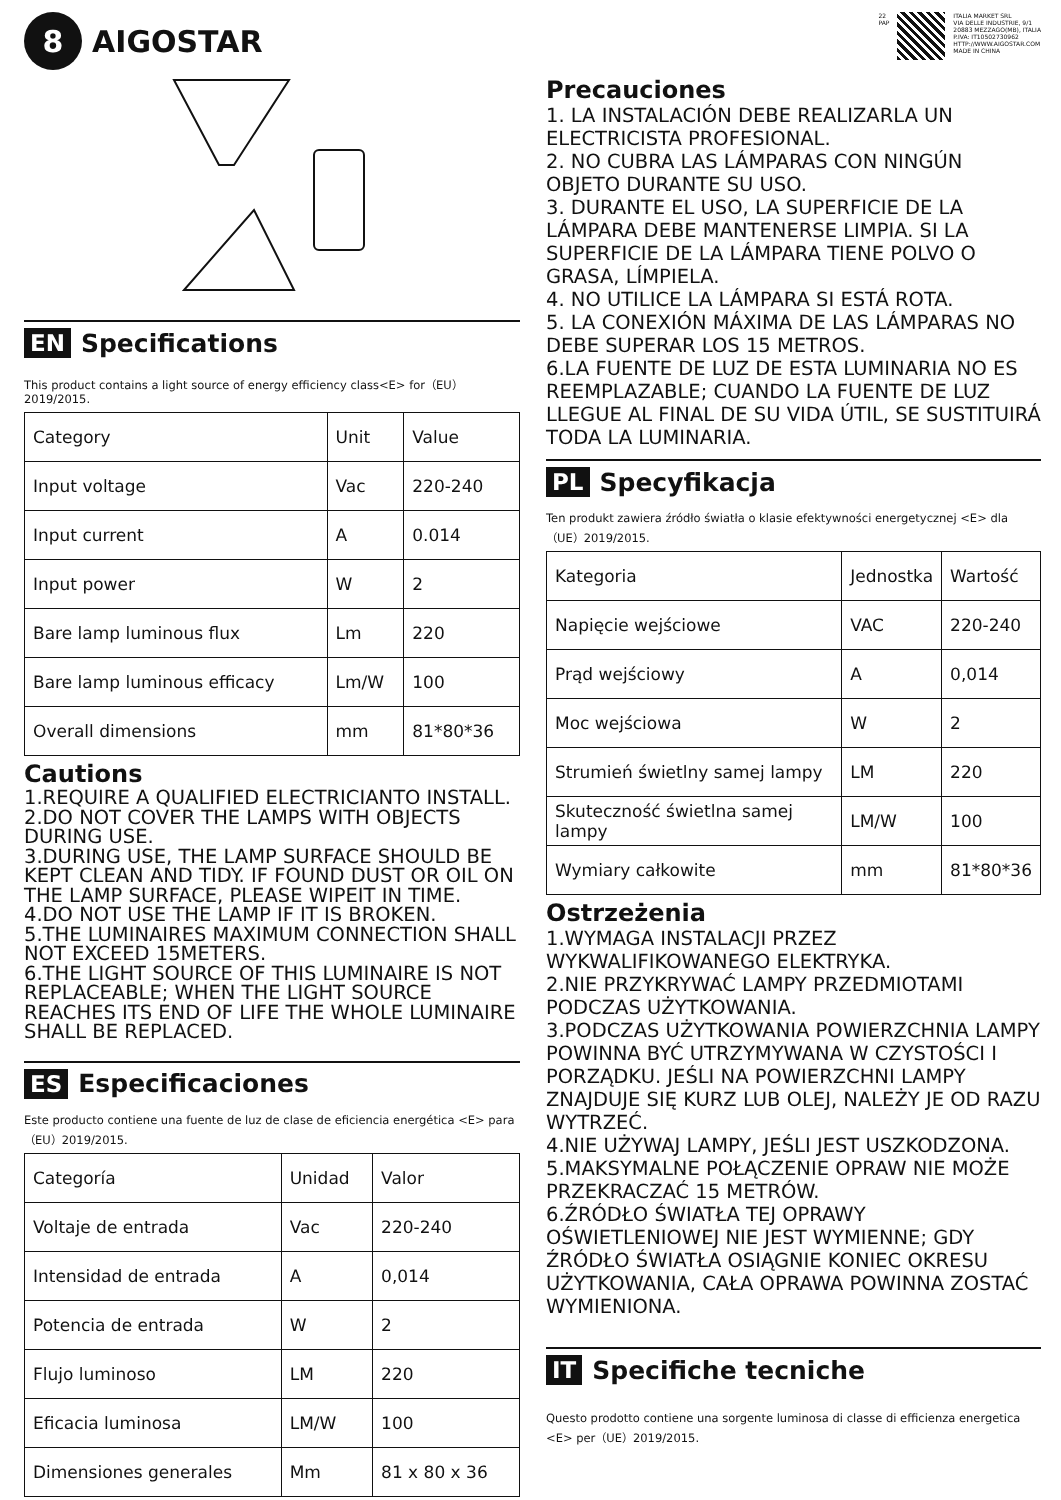8
AIGOSTAR
EN Specifications
This product contains a light source of energy efficiency class<E> for（EU）2019/2015.
| Category | Unit | Value |
| Input voltage | Vac | 220-240 |
| Input current | A | 0.014 |
| Input power | W | 2 |
| Bare lamp luminous flux | Lm | 220 |
| Bare lamp luminous efficacy | Lm/W | 100 |
| Overall dimensions | mm | 81*80*36 |
Cautions
1.REQUIRE A QUALIFIED ELECTRICIANTO INSTALL.
2.DO NOT COVER THE LAMPS WITH OBJECTS DURING USE.
3.DURING USE, THE LAMP SURFACE SHOULD BE KEPT CLEAN AND TIDY. IF FOUND DUST OR OIL ON THE LAMP SURFACE, PLEASE WIPEIT IN TIME.
4.DO NOT USE THE LAMP IF IT IS BROKEN.
5.THE LUMINAIRES MAXIMUM CONNECTION SHALL NOT EXCEED 15METERS.
6.THE LIGHT SOURCE OF THIS LUMINAIRE IS NOT REPLACEABLE; WHEN THE LIGHT SOURCE REACHES ITS END OF LIFE THE WHOLE LUMINAIRE SHALL BE REPLACED.
ES Especificaciones
Este producto contiene una fuente de luz de clase de eficiencia energética <E> para（EU）2019/2015.
| Categoría | Unidad | Valor |
| Voltaje de entrada | Vac | 220-240 |
| Intensidad de entrada | A | 0,014 |
| Potencia de entrada | W | 2 |
| Flujo luminoso | LM | 220 |
| Eficacia luminosa | LM/W | 100 |
| Dimensiones generales | Mm | 81 x 80 x 36 |
22
PAP
ITALIA MARKET SRL
VIA DELLE INDUSTRIE, 9/1
20883 MEZZAGO(MB), ITALIA
P.IVA: IT10502730962
HTTP://WWW.AIGOSTAR.COM
MADE IN CHINA
Precauciones
1. LA INSTALACIÓN DEBE REALIZARLA UN ELECTRICISTA PROFESIONAL.
2. NO CUBRA LAS LÁMPARAS CON NINGÚN OBJETO DURANTE SU USO.
3. DURANTE EL USO, LA SUPERFICIE DE LA LÁMPARA DEBE MANTENERSE LIMPIA. SI LA SUPERFICIE DE LA LÁMPARA TIENE POLVO O GRASA, LÍMPIELA.
4. NO UTILICE LA LÁMPARA SI ESTÁ ROTA.
5. LA CONEXIÓN MÁXIMA DE LAS LÁMPARAS NO DEBE SUPERAR LOS 15 METROS.
6.LA FUENTE DE LUZ DE ESTA LUMINARIA NO ES REEMPLAZABLE; CUANDO LA FUENTE DE LUZ LLEGUE AL FINAL DE SU VIDA ÚTIL, SE SUSTITUIRÁ TODA LA LUMINARIA.
PL Specyfikacja
Ten produkt zawiera źródło światła o klasie efektywności energetycznej <E> dla（UE）2019/2015.
| Kategoria | Jednostka | Wartość |
| Napięcie wejściowe | VAC | 220-240 |
| Prąd wejściowy | A | 0,014 |
| Moc wejściowa | W | 2 |
| Strumień świetlny samej lampy | LM | 220 |
| Skuteczność świetlna samej lampy | LM/W | 100 |
| Wymiary całkowite | mm | 81*80*36 |
Ostrzeżenia
1.WYMAGA INSTALACJI PRZEZ WYKWALIFIKOWANEGO ELEKTRYKA.
2.NIE PRZYKRYWAĆ LAMPY PRZEDMIOTAMI PODCZAS UŻYTKOWANIA.
3.PODCZAS UŻYTKOWANIA POWIERZCHNIA LAMPY POWINNA BYĆ UTRZYMYWANA W CZYSTOŚCI I PORZĄDKU. JEŚLI NA POWIERZCHNI LAMPY ZNAJDUJE SIĘ KURZ LUB OLEJ, NALEŻY JE OD RAZU WYTRZEĆ.
4.NIE UŻYWAJ LAMPY, JEŚLI JEST USZKODZONA.
5.MAKSYMALNE POŁĄCZENIE OPRAW NIE MOŻE PRZEKRACZAĆ 15 METRÓW.
6.ŹRÓDŁO ŚWIATŁA TEJ OPRAWY OŚWIETLENIOWEJ NIE JEST WYMIENNE; GDY ŹRÓDŁO ŚWIATŁA OSIĄGNIE KONIEC OKRESU UŻYTKOWANIA, CAŁA OPRAWA POWINNA ZOSTAĆ WYMIENIONA.
IT Specifiche tecniche
Questo prodotto contiene una sorgente luminosa di classe di efficienza energetica <E> per（UE）2019/2015.